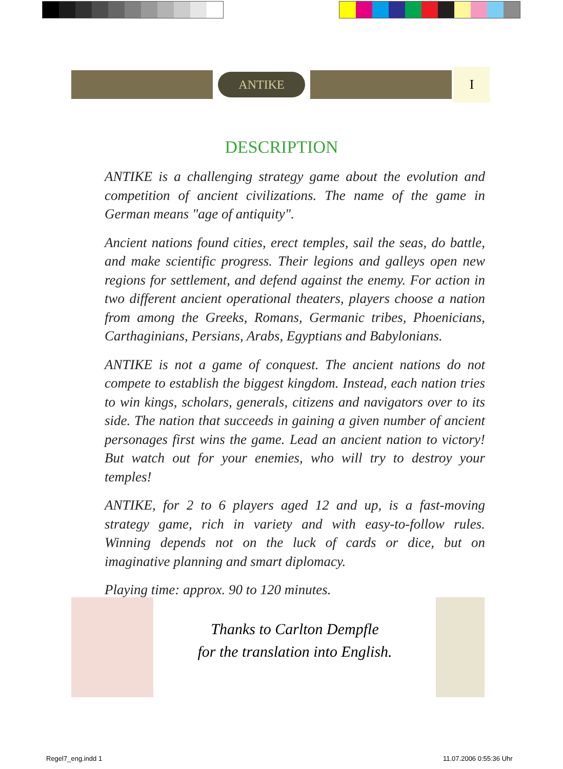ANTIKE
I
DESCRIPTION
ANTIKE is a challenging strategy game about the evolution and competition of ancient civilizations. The name of the game in German means "age of antiquity".
Ancient nations found cities, erect temples, sail the seas, do battle, and make scientific progress. Their legions and galleys open new regions for settlement, and defend against the enemy. For action in two different ancient operational theaters, players choose a nation from among the Greeks, Romans, Germanic tribes, Phoenicians, Carthaginians, Persians, Arabs, Egyptians and Babylonians.
ANTIKE is not a game of conquest. The ancient nations do not compete to establish the biggest kingdom. Instead, each nation tries to win kings, scholars, generals, citizens and navigators over to its side. The nation that succeeds in gaining a given number of ancient personages first wins the game. Lead an ancient nation to victory! But watch out for your enemies, who will try to destroy your temples!
ANTIKE, for 2 to 6 players aged 12 and up, is a fast-moving strategy game, rich in variety and with easy-to-follow rules. Winning depends not on the luck of cards or dice, but on imaginative planning and smart diplomacy.
Playing time: approx. 90 to 120 minutes.
Thanks to Carlton Dempfle
for the translation into English.
Regel7_eng.indd 1 11.07.2006 0:55:36 Uhr